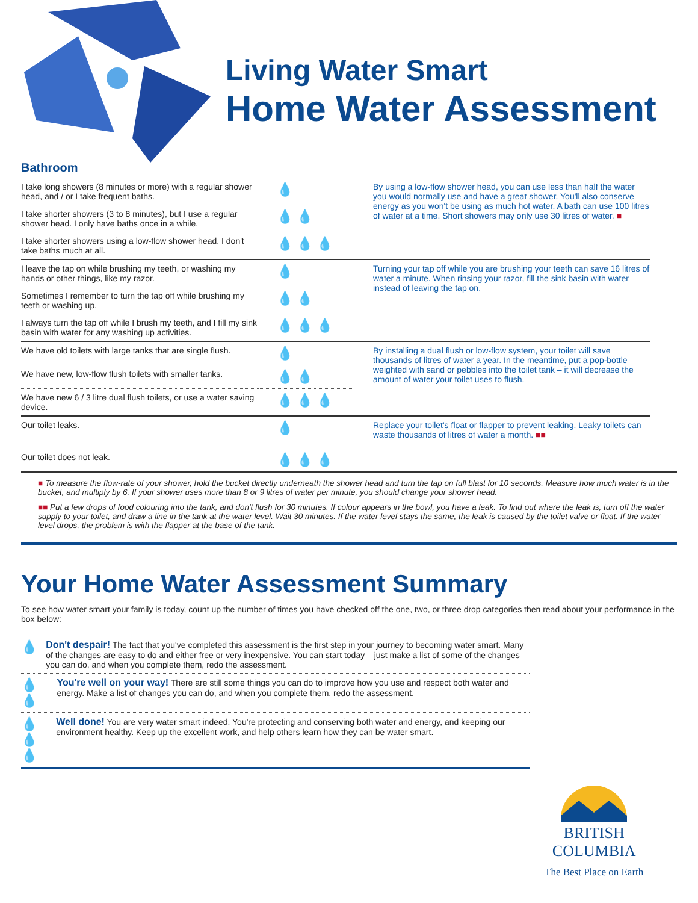Living Water Smart
Home Water Assessment
Bathroom
| I take long showers (8 minutes or more) with a regular shower head, and / or I take frequent baths. | 💧 | By using a low-flow shower head, you can use less than half the water you would normally use and have a great shower. You'll also conserve energy as you won't be using as much hot water. A bath can use 100 litres of water at a time. Short showers may only use 30 litres of water. ■ |
| I take shorter showers (3 to 8 minutes), but I use a regular shower head. I only have baths once in a while. | 💧 💧 | |
| I take shorter showers using a low-flow shower head. I don't take baths much at all. | 💧 💧 💧 | |
| I leave the tap on while brushing my teeth, or washing my hands or other things, like my razor. | 💧 | Turning your tap off while you are brushing your teeth can save 16 litres of water a minute. When rinsing your razor, fill the sink basin with water instead of leaving the tap on. |
| Sometimes I remember to turn the tap off while brushing my teeth or washing up. | 💧 💧 | |
| I always turn the tap off while I brush my teeth, and I fill my sink basin with water for any washing up activities. | 💧 💧 💧 | |
| We have old toilets with large tanks that are single flush. | 💧 | By installing a dual flush or low-flow system, your toilet will save thousands of litres of water a year. In the meantime, put a pop-bottle weighted with sand or pebbles into the toilet tank – it will decrease the amount of water your toilet uses to flush. |
| We have new, low-flow flush toilets with smaller tanks. | 💧 💧 | |
| We have new 6 / 3 litre dual flush toilets, or use a water saving device. | 💧 💧 💧 | |
| Our toilet leaks. | 💧 | Replace your toilet's float or flapper to prevent leaking. Leaky toilets can waste thousands of litres of water a month. ■■ |
| Our toilet does not leak. | 💧 💧 💧 | |
■ To measure the flow-rate of your shower, hold the bucket directly underneath the shower head and turn the tap on full blast for 10 seconds. Measure how much water is in the bucket, and multiply by 6. If your shower uses more than 8 or 9 litres of water per minute, you should change your shower head.
■■ Put a few drops of food colouring into the tank, and don't flush for 30 minutes. If colour appears in the bowl, you have a leak. To find out where the leak is, turn off the water supply to your toilet, and draw a line in the tank at the water level. Wait 30 minutes. If the water level stays the same, the leak is caused by the toilet valve or float. If the water level drops, the problem is with the flapper at the base of the tank.
Your Home Water Assessment Summary
To see how water smart your family is today, count up the number of times you have checked off the one, two, or three drop categories then read about your performance in the box below:
💧
Don't despair! The fact that you've completed this assessment is the first step in your journey to becoming water smart. Many of the changes are easy to do and either free or very inexpensive. You can start today – just make a list of some of the changes you can do, and when you complete them, redo the assessment.
💧 💧
You're well on your way! There are still some things you can do to improve how you use and respect both water and energy. Make a list of changes you can do, and when you complete them, redo the assessment.
💧 💧 💧
Well done! You are very water smart indeed. You're protecting and conserving both water and energy, and keeping our environment healthy. Keep up the excellent work, and help others learn how they can be water smart.
BRITISH
COLUMBIA
The Best Place on Earth